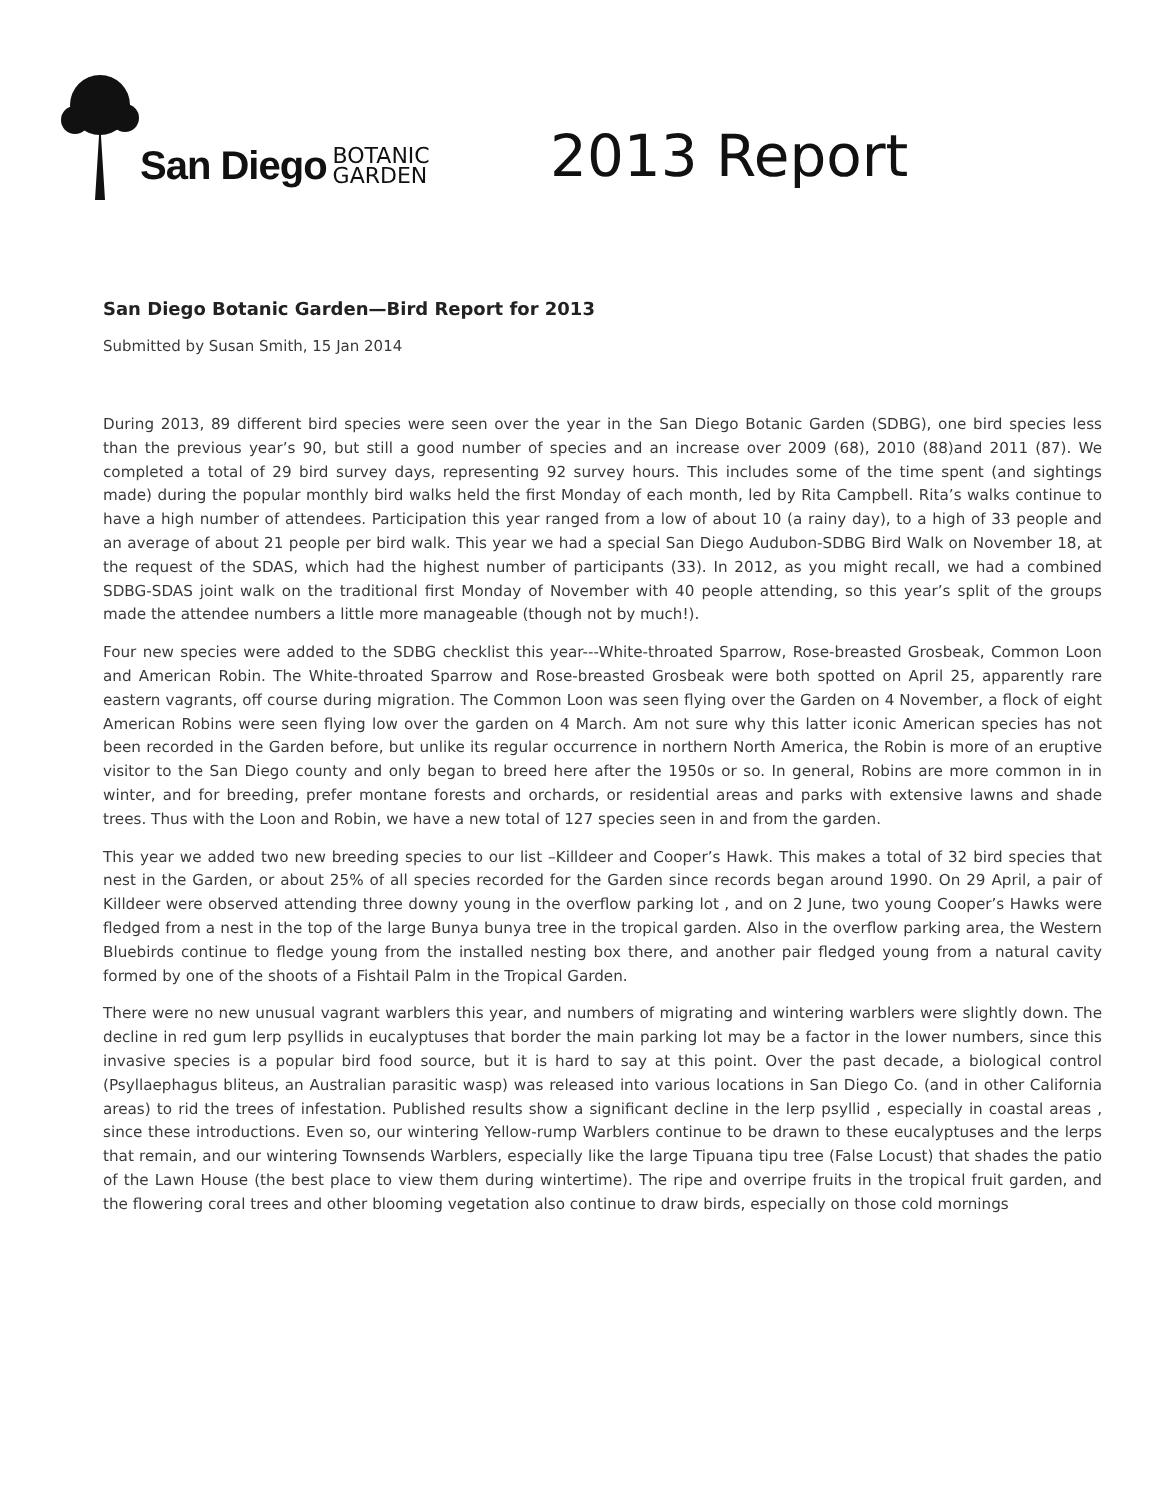San Diego
BOTANIC
GARDEN
2013 Report
San Diego Botanic Garden—Bird Report for 2013
Submitted by Susan Smith, 15 Jan 2014
During 2013, 89 different bird species were seen over the year in the San Diego Botanic Garden (SDBG), one bird species less than the previous year’s 90, but still a good number of species and an increase over 2009 (68), 2010 (88)and 2011 (87). We completed a total of 29 bird survey days, representing 92 survey hours. This includes some of the time spent (and sightings made) during the popular monthly bird walks held the first Monday of each month, led by Rita Campbell. Rita’s walks continue to have a high number of attendees. Participation this year ranged from a low of about 10 (a rainy day), to a high of 33 people and an average of about 21 people per bird walk. This year we had a special San Diego Audubon-SDBG Bird Walk on November 18, at the request of the SDAS, which had the highest number of participants (33). In 2012, as you might recall, we had a combined SDBG-SDAS joint walk on the traditional first Monday of November with 40 people attending, so this year’s split of the groups made the attendee numbers a little more manageable (though not by much!).
Four new species were added to the SDBG checklist this year---White-throated Sparrow, Rose-breasted Grosbeak, Common Loon and American Robin. The White-throated Sparrow and Rose-breasted Grosbeak were both spotted on April 25, apparently rare eastern vagrants, off course during migration. The Common Loon was seen flying over the Garden on 4 November, a flock of eight American Robins were seen flying low over the garden on 4 March. Am not sure why this latter iconic American species has not been recorded in the Garden before, but unlike its regular occurrence in northern North America, the Robin is more of an eruptive visitor to the San Diego county and only began to breed here after the 1950s or so. In general, Robins are more common in in winter, and for breeding, prefer montane forests and orchards, or residential areas and parks with extensive lawns and shade trees. Thus with the Loon and Robin, we have a new total of 127 species seen in and from the garden.
This year we added two new breeding species to our list –Killdeer and Cooper’s Hawk. This makes a total of 32 bird species that nest in the Garden, or about 25% of all species recorded for the Garden since records began around 1990. On 29 April, a pair of Killdeer were observed attending three downy young in the overflow parking lot , and on 2 June, two young Cooper’s Hawks were fledged from a nest in the top of the large Bunya bunya tree in the tropical garden. Also in the overflow parking area, the Western Bluebirds continue to fledge young from the installed nesting box there, and another pair fledged young from a natural cavity formed by one of the shoots of a Fishtail Palm in the Tropical Garden.
There were no new unusual vagrant warblers this year, and numbers of migrating and wintering warblers were slightly down. The decline in red gum lerp psyllids in eucalyptuses that border the main parking lot may be a factor in the lower numbers, since this invasive species is a popular bird food source, but it is hard to say at this point. Over the past decade, a biological control (Psyllaephagus bliteus, an Australian parasitic wasp) was released into various locations in San Diego Co. (and in other California areas) to rid the trees of infestation. Published results show a significant decline in the lerp psyllid , especially in coastal areas , since these introductions. Even so, our wintering Yellow-rump Warblers continue to be drawn to these eucalyptuses and the lerps that remain, and our wintering Townsends Warblers, especially like the large Tipuana tipu tree (False Locust) that shades the patio of the Lawn House (the best place to view them during wintertime). The ripe and overripe fruits in the tropical fruit garden, and the flowering coral trees and other blooming vegetation also continue to draw birds, especially on those cold mornings